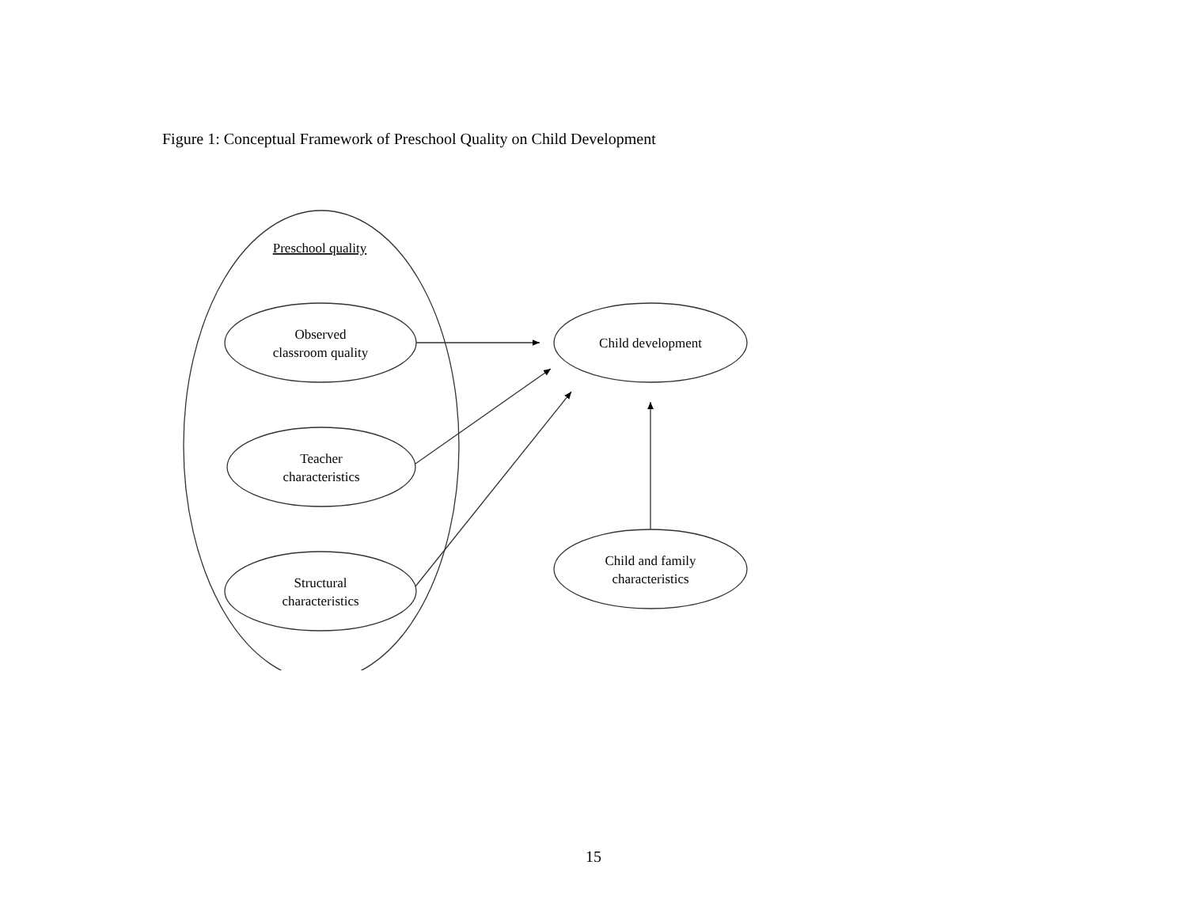Figure 1: Conceptual Framework of Preschool Quality on Child Development
Preschool quality
Observed
classroom quality
Teacher
characteristics
Structural
characteristics
Child development
Child and family
characteristics
15